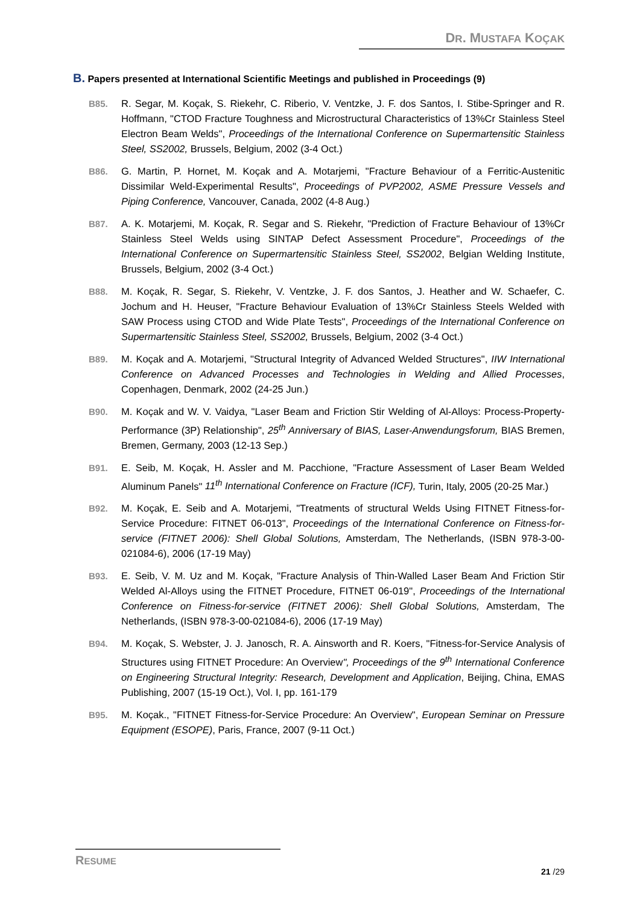DR. MUSTAFA KOÇAK
B. Papers presented at International Scientific Meetings and published in Proceedings (9)
B85. R. Segar, M. Koçak, S. Riekehr, C. Riberio, V. Ventzke, J. F. dos Santos, I. Stibe-Springer and R. Hoffmann, "CTOD Fracture Toughness and Microstructural Characteristics of 13%Cr Stainless Steel Electron Beam Welds", Proceedings of the International Conference on Supermartensitic Stainless Steel, SS2002, Brussels, Belgium, 2002 (3-4 Oct.)
B86. G. Martin, P. Hornet, M. Koçak and A. Motarjemi, "Fracture Behaviour of a Ferritic-Austenitic Dissimilar Weld-Experimental Results", Proceedings of PVP2002, ASME Pressure Vessels and Piping Conference, Vancouver, Canada, 2002 (4-8 Aug.)
B87. A. K. Motarjemi, M. Koçak, R. Segar and S. Riekehr, "Prediction of Fracture Behaviour of 13%Cr Stainless Steel Welds using SINTAP Defect Assessment Procedure", Proceedings of the International Conference on Supermartensitic Stainless Steel, SS2002, Belgian Welding Institute, Brussels, Belgium, 2002 (3-4 Oct.)
B88. M. Koçak, R. Segar, S. Riekehr, V. Ventzke, J. F. dos Santos, J. Heather and W. Schaefer, C. Jochum and H. Heuser, "Fracture Behaviour Evaluation of 13%Cr Stainless Steels Welded with SAW Process using CTOD and Wide Plate Tests", Proceedings of the International Conference on Supermartensitic Stainless Steel, SS2002, Brussels, Belgium, 2002 (3-4 Oct.)
B89. M. Koçak and A. Motarjemi, "Structural Integrity of Advanced Welded Structures", IIW International Conference on Advanced Processes and Technologies in Welding and Allied Processes, Copenhagen, Denmark, 2002 (24-25 Jun.)
B90. M. Koçak and W. V. Vaidya, "Laser Beam and Friction Stir Welding of Al-Alloys: Process-Property-Performance (3P) Relationship", 25<sup>th</sup> Anniversary of BIAS, Laser-Anwendungsforum, BIAS Bremen, Bremen, Germany, 2003 (12-13 Sep.)
B91. E. Seib, M. Koçak, H. Assler and M. Pacchione, "Fracture Assessment of Laser Beam Welded Aluminum Panels" 11<sup>th</sup> International Conference on Fracture (ICF), Turin, Italy, 2005 (20-25 Mar.)
B92. M. Koçak, E. Seib and A. Motarjemi, "Treatments of structural Welds Using FITNET Fitness-for-Service Procedure: FITNET 06-013", Proceedings of the International Conference on Fitness-for-service (FITNET 2006): Shell Global Solutions, Amsterdam, The Netherlands, (ISBN 978-3-00-021084-6), 2006 (17-19 May)
B93. E. Seib, V. M. Uz and M. Koçak, "Fracture Analysis of Thin-Walled Laser Beam And Friction Stir Welded Al-Alloys using the FITNET Procedure, FITNET 06-019", Proceedings of the International Conference on Fitness-for-service (FITNET 2006): Shell Global Solutions, Amsterdam, The Netherlands, (ISBN 978-3-00-021084-6), 2006 (17-19 May)
B94. M. Koçak, S. Webster, J. J. Janosch, R. A. Ainsworth and R. Koers, "Fitness-for-Service Analysis of Structures using FITNET Procedure: An Overview", Proceedings of the 9<sup>th</sup> International Conference on Engineering Structural Integrity: Research, Development and Application, Beijing, China, EMAS Publishing, 2007 (15-19 Oct.), Vol. I, pp. 161-179
B95. M. Koçak., "FITNET Fitness-for-Service Procedure: An Overview", European Seminar on Pressure Equipment (ESOPE), Paris, France, 2007 (9-11 Oct.)
RESUME
21 /29